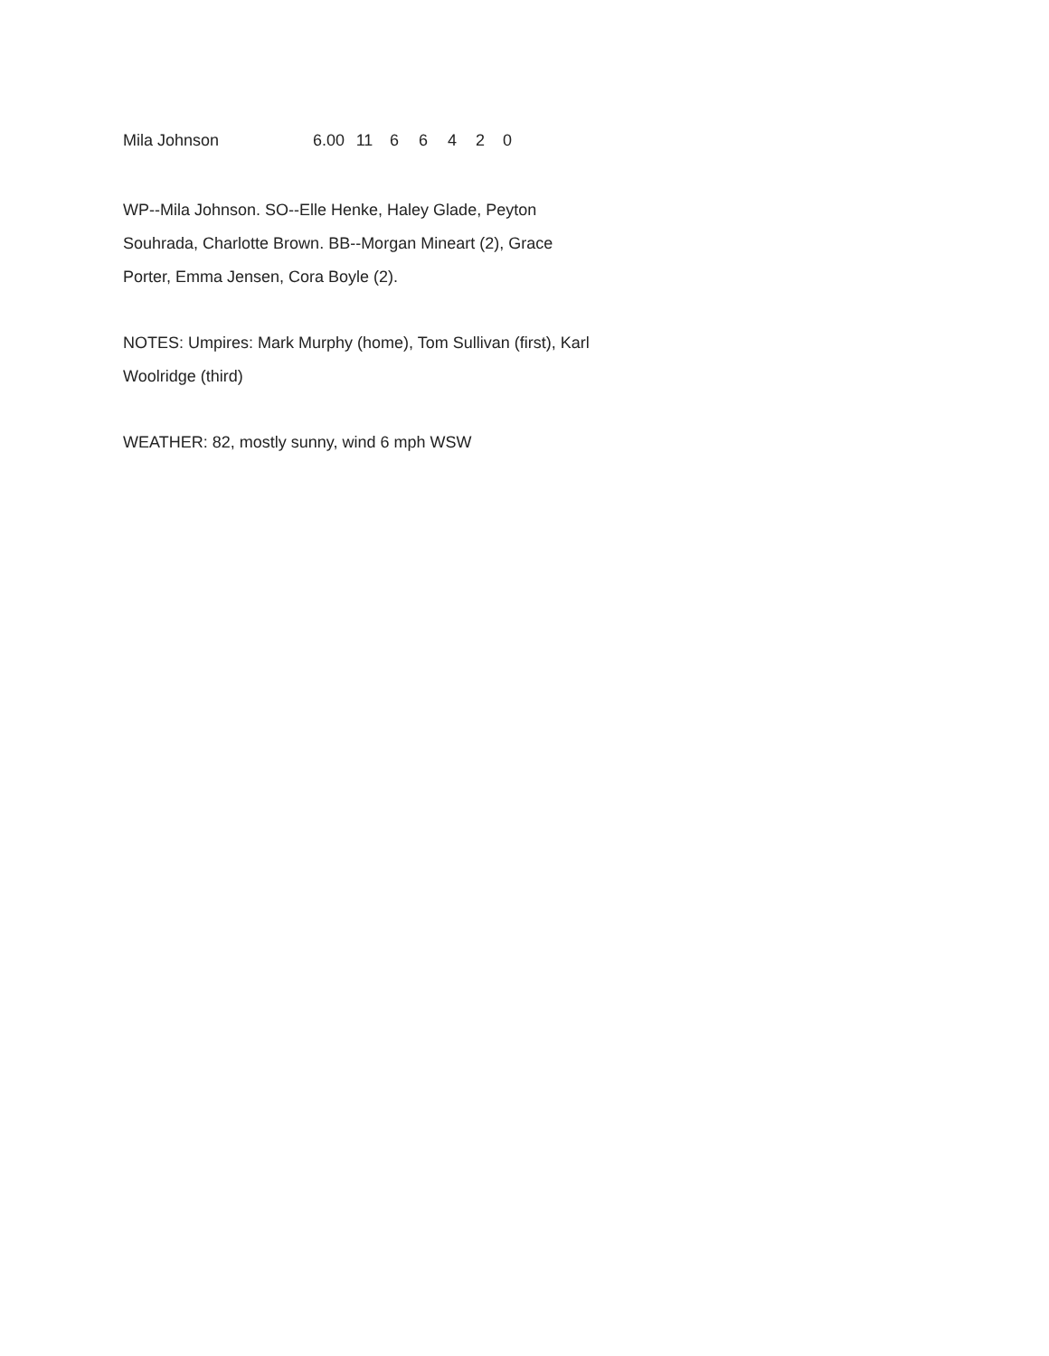| Mila Johnson | 6.00 | 11 | 6 | 6 | 4 | 2 | 0 |
WP--Mila Johnson. SO--Elle Henke, Haley Glade, Peyton Souhrada, Charlotte Brown. BB--Morgan Mineart (2), Grace Porter, Emma Jensen, Cora Boyle (2).
NOTES: Umpires: Mark Murphy (home), Tom Sullivan (first), Karl Woolridge (third)
WEATHER: 82, mostly sunny, wind 6 mph WSW